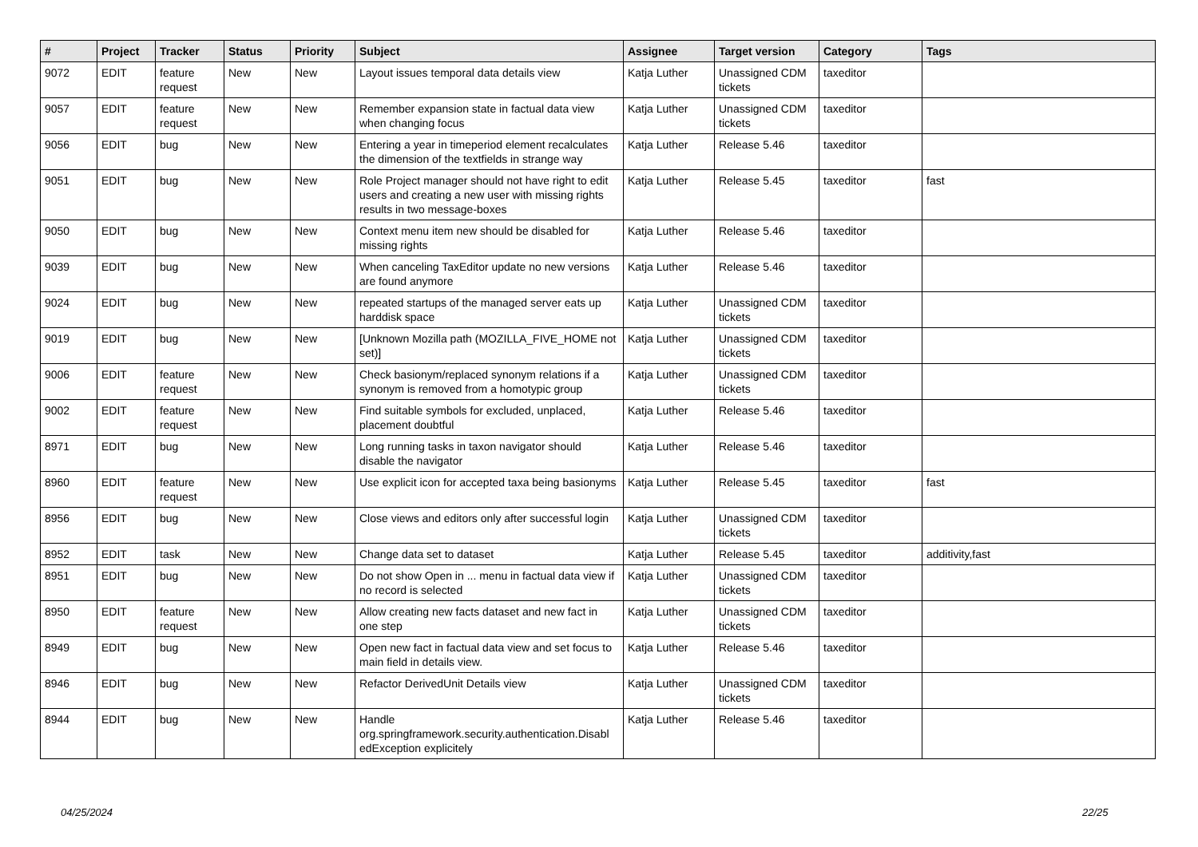| # | Project | Tracker | Status | Priority | Subject | Assignee | Target version | Category | Tags |
| --- | --- | --- | --- | --- | --- | --- | --- | --- | --- |
| 9072 | EDIT | feature request | New | New | Layout issues temporal data details view | Katja Luther | Unassigned CDM tickets | taxeditor | |
| 9057 | EDIT | feature request | New | New | Remember expansion state in factual data view when changing focus | Katja Luther | Unassigned CDM tickets | taxeditor | |
| 9056 | EDIT | bug | New | New | Entering a year in timeperiod element recalculates the dimension of the textfields in strange way | Katja Luther | Release 5.46 | taxeditor | |
| 9051 | EDIT | bug | New | New | Role Project manager should not have right to edit users and creating a new user with missing rights results in two message-boxes | Katja Luther | Release 5.45 | taxeditor | fast |
| 9050 | EDIT | bug | New | New | Context menu item new should be disabled for missing rights | Katja Luther | Release 5.46 | taxeditor | |
| 9039 | EDIT | bug | New | New | When canceling TaxEditor update no new versions are found anymore | Katja Luther | Release 5.46 | taxeditor | |
| 9024 | EDIT | bug | New | New | repeated startups of the managed server eats up harddisk space | Katja Luther | Unassigned CDM tickets | taxeditor | |
| 9019 | EDIT | bug | New | New | [Unknown Mozilla path (MOZILLA_FIVE_HOME not set)] | Katja Luther | Unassigned CDM tickets | taxeditor | |
| 9006 | EDIT | feature request | New | New | Check basionym/replaced synonym relations if a synonym is removed from a homotypic group | Katja Luther | Unassigned CDM tickets | taxeditor | |
| 9002 | EDIT | feature request | New | New | Find suitable symbols for excluded, unplaced, placement doubtful | Katja Luther | Release 5.46 | taxeditor | |
| 8971 | EDIT | bug | New | New | Long running tasks in taxon navigator should disable the navigator | Katja Luther | Release 5.46 | taxeditor | |
| 8960 | EDIT | feature request | New | New | Use explicit icon for accepted taxa being basionyms | Katja Luther | Release 5.45 | taxeditor | fast |
| 8956 | EDIT | bug | New | New | Close views and editors only after successful login | Katja Luther | Unassigned CDM tickets | taxeditor | |
| 8952 | EDIT | task | New | New | Change data set to dataset | Katja Luther | Release 5.45 | taxeditor | additivity,fast |
| 8951 | EDIT | bug | New | New | Do not show Open in ... menu in factual data view if no record is selected | Katja Luther | Unassigned CDM tickets | taxeditor | |
| 8950 | EDIT | feature request | New | New | Allow creating new facts dataset and new fact in one step | Katja Luther | Unassigned CDM tickets | taxeditor | |
| 8949 | EDIT | bug | New | New | Open new fact in factual data view and set focus to main field in details view. | Katja Luther | Release 5.46 | taxeditor | |
| 8946 | EDIT | bug | New | New | Refactor DerivedUnit Details view | Katja Luther | Unassigned CDM tickets | taxeditor | |
| 8944 | EDIT | bug | New | New | Handle org.springframework.security.authentication.Disabl edException explicitely | Katja Luther | Release 5.46 | taxeditor | |
04/25/2024 22/25